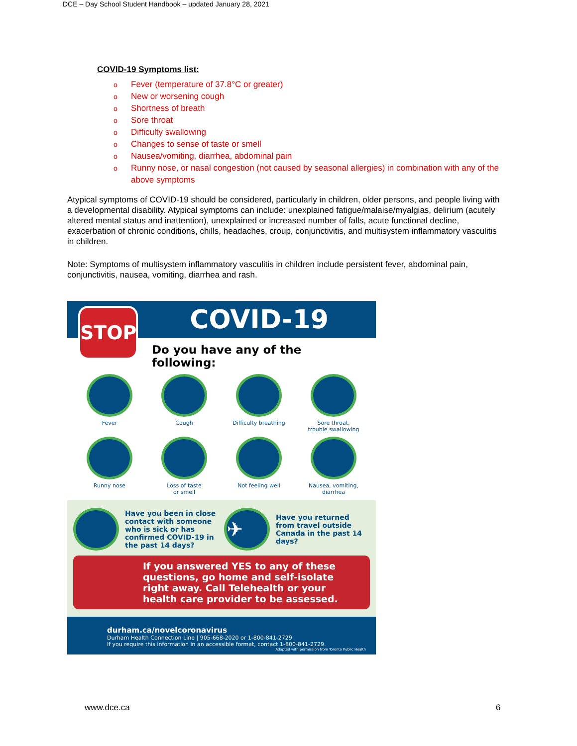DCE – Day School Student Handbook – updated January 28, 2021
COVID-19 Symptoms list:
o Fever (temperature of 37.8°C or greater)
o New or worsening cough
o Shortness of breath
o Sore throat
o Difficulty swallowing
o Changes to sense of taste or smell
o Nausea/vomiting, diarrhea, abdominal pain
o Runny nose, or nasal congestion (not caused by seasonal allergies) in combination with any of the above symptoms
Atypical symptoms of COVID-19 should be considered, particularly in children, older persons, and people living with a developmental disability. Atypical symptoms can include: unexplained fatigue/malaise/myalgias, delirium (acutely altered mental status and inattention), unexplained or increased number of falls, acute functional decline, exacerbation of chronic conditions, chills, headaches, croup, conjunctivitis, and multisystem inflammatory vasculitis in children.
Note: Symptoms of multisystem inflammatory vasculitis in children include persistent fever, abdominal pain, conjunctivitis, nausea, vomiting, diarrhea and rash.
STOP
COVID-19
Do you have any of the following:
Fever
Cough
Difficulty breathing
Sore throat,
trouble swallowing
Runny nose
Loss of taste
or smell
Not feeling well
Nausea, vomiting,
diarrhea
Have you been in close contact with someone who is sick or has confirmed COVID-19 in the past 14 days?
✈
Have you returned from travel outside Canada in the past 14 days?
If you answered YES to any of these questions, go home and self-isolate right away. Call Telehealth or your health care provider to be assessed.
durham.ca/novelcoronavirus
Durham Health Connection Line | 905-668-2020 or 1-800-841-2729
If you require this information in an accessible format, contact 1-800-841-2729.
Adapted with permission from Toronto Public Health
www.dce.ca 6